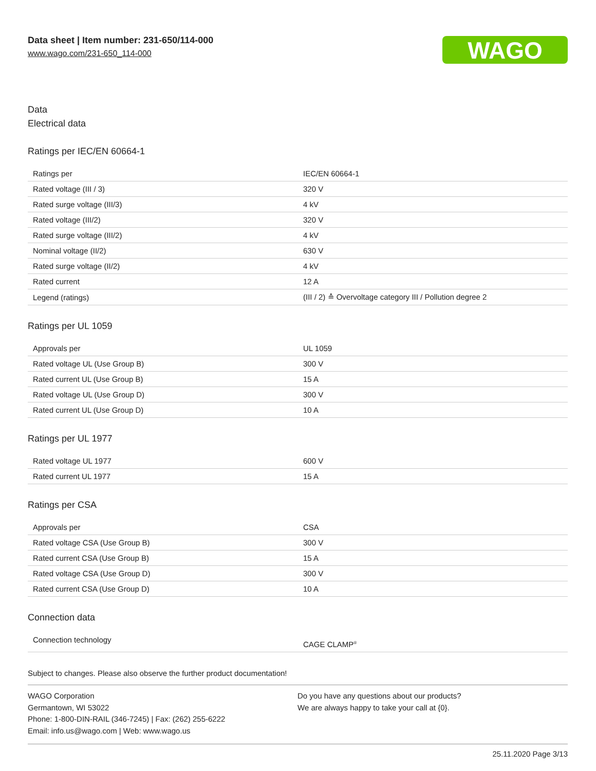Data sheet | Item number: 231-650/114-000
www.wago.com/231-650_114-000
WAGO
Data
Electrical data
Ratings per IEC/EN 60664-1
| Ratings per | IEC/EN 60664-1 |
| Rated voltage (III / 3) | 320 V |
| Rated surge voltage (III/3) | 4 kV |
| Rated voltage (III/2) | 320 V |
| Rated surge voltage (III/2) | 4 kV |
| Nominal voltage (II/2) | 630 V |
| Rated surge voltage (II/2) | 4 kV |
| Rated current | 12 A |
| Legend (ratings) | (III / 2) ≙ Overvoltage category III / Pollution degree 2 |
Ratings per UL 1059
| Approvals per | UL 1059 |
| Rated voltage UL (Use Group B) | 300 V |
| Rated current UL (Use Group B) | 15 A |
| Rated voltage UL (Use Group D) | 300 V |
| Rated current UL (Use Group D) | 10 A |
Ratings per UL 1977
| Rated voltage UL 1977 | 600 V |
| Rated current UL 1977 | 15 A |
Ratings per CSA
| Approvals per | CSA |
| Rated voltage CSA (Use Group B) | 300 V |
| Rated current CSA (Use Group B) | 15 A |
| Rated voltage CSA (Use Group D) | 300 V |
| Rated current CSA (Use Group D) | 10 A |
Connection data
| Connection technology | CAGE CLAMP<sup>®</sup> |
Subject to changes. Please also observe the further product documentation!
WAGO Corporation
Germantown, WI 53022
Phone: 1-800-DIN-RAIL (346-7245) | Fax: (262) 255-6222
Email: info.us@wago.com | Web: www.wago.us
Do you have any questions about our products?
We are always happy to take your call at {0}.
25.11.2020 Page 3/13